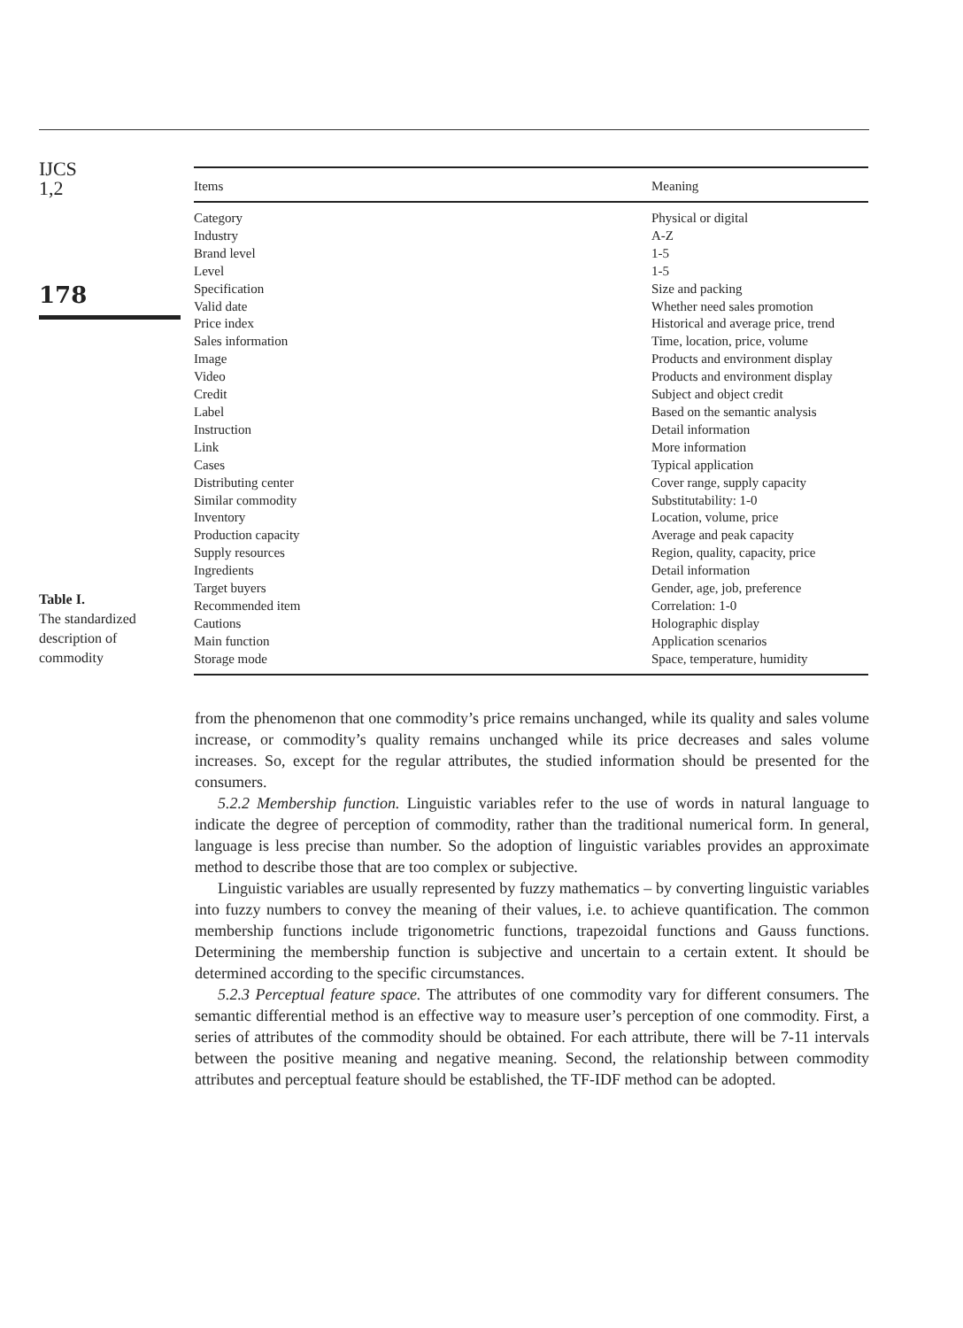IJCS
1,2
178
Table I.
The standardized
description of
commodity
| Items | Meaning |
| --- | --- |
| Category | Physical or digital |
| Industry | A-Z |
| Brand level | 1-5 |
| Level | 1-5 |
| Specification | Size and packing |
| Valid date | Whether need sales promotion |
| Price index | Historical and average price, trend |
| Sales information | Time, location, price, volume |
| Image | Products and environment display |
| Video | Products and environment display |
| Credit | Subject and object credit |
| Label | Based on the semantic analysis |
| Instruction | Detail information |
| Link | More information |
| Cases | Typical application |
| Distributing center | Cover range, supply capacity |
| Similar commodity | Substitutability: 1-0 |
| Inventory | Location, volume, price |
| Production capacity | Average and peak capacity |
| Supply resources | Region, quality, capacity, price |
| Ingredients | Detail information |
| Target buyers | Gender, age, job, preference |
| Recommended item | Correlation: 1-0 |
| Cautions | Holographic display |
| Main function | Application scenarios |
| Storage mode | Space, temperature, humidity |
from the phenomenon that one commodity’s price remains unchanged, while its quality and sales volume increase, or commodity’s quality remains unchanged while its price decreases and sales volume increases. So, except for the regular attributes, the studied information should be presented for the consumers.
5.2.2 Membership function. Linguistic variables refer to the use of words in natural language to indicate the degree of perception of commodity, rather than the traditional numerical form. In general, language is less precise than number. So the adoption of linguistic variables provides an approximate method to describe those that are too complex or subjective.
Linguistic variables are usually represented by fuzzy mathematics – by converting linguistic variables into fuzzy numbers to convey the meaning of their values, i.e. to achieve quantification. The common membership functions include trigonometric functions, trapezoidal functions and Gauss functions. Determining the membership function is subjective and uncertain to a certain extent. It should be determined according to the specific circumstances.
5.2.3 Perceptual feature space. The attributes of one commodity vary for different consumers. The semantic differential method is an effective way to measure user’s perception of one commodity. First, a series of attributes of the commodity should be obtained. For each attribute, there will be 7-11 intervals between the positive meaning and negative meaning. Second, the relationship between commodity attributes and perceptual feature should be established, the TF-IDF method can be adopted.